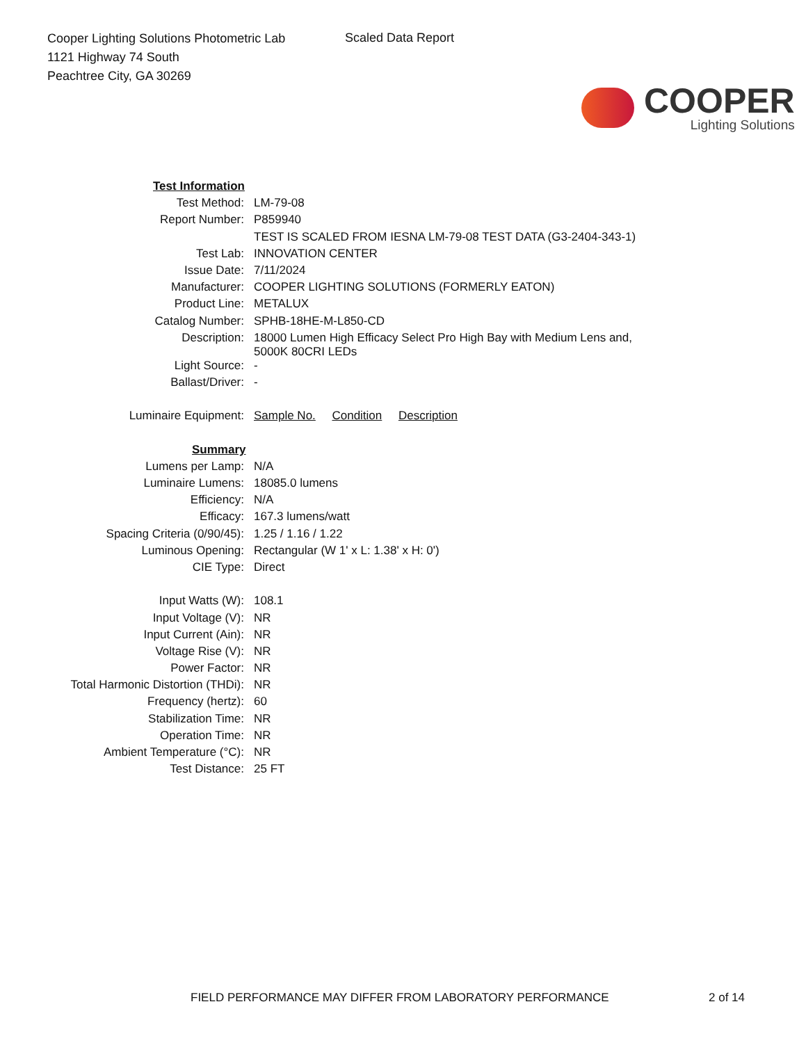Cooper Lighting Solutions Photometric Lab
1121 Highway 74 South
Peachtree City, GA 30269
Scaled Data Report
COOPER
Lighting Solutions
| Test Information | |
| Test Method: | LM-79-08 |
| Report Number: | P859940 |
| | TEST IS SCALED FROM IESNA LM-79-08 TEST DATA (G3-2404-343-1) |
| Test Lab: | INNOVATION CENTER |
| Issue Date: | 7/11/2024 |
| Manufacturer: | COOPER LIGHTING SOLUTIONS (FORMERLY EATON) |
| Product Line: | METALUX |
| Catalog Number: | SPHB-18HE-M-L850-CD |
| Description: | 18000 Lumen High Efficacy Select Pro High Bay with Medium Lens and, 5000K 80CRI LEDs |
| Light Source: | - |
| Ballast/Driver: | - |
| Luminaire Equipment: | Sample No. Condition Description |
| Summary | |
| Lumens per Lamp: | N/A |
| Luminaire Lumens: | 18085.0 lumens |
| Efficiency: | N/A |
| Efficacy: | 167.3 lumens/watt |
| Spacing Criteria (0/90/45): | 1.25 / 1.16 / 1.22 |
| Luminous Opening: | Rectangular (W 1' x L: 1.38' x H: 0') |
| CIE Type: | Direct |
| Input Watts (W): | 108.1 |
| Input Voltage (V): | NR |
| Input Current (Ain): | NR |
| Voltage Rise (V): | NR |
| Power Factor: | NR |
| Total Harmonic Distortion (THDi): | NR |
| Frequency (hertz): | 60 |
| Stabilization Time: | NR |
| Operation Time: | NR |
| Ambient Temperature (°C): | NR |
| Test Distance: | 25 FT |
FIELD PERFORMANCE MAY DIFFER FROM LABORATORY PERFORMANCE
2 of 14